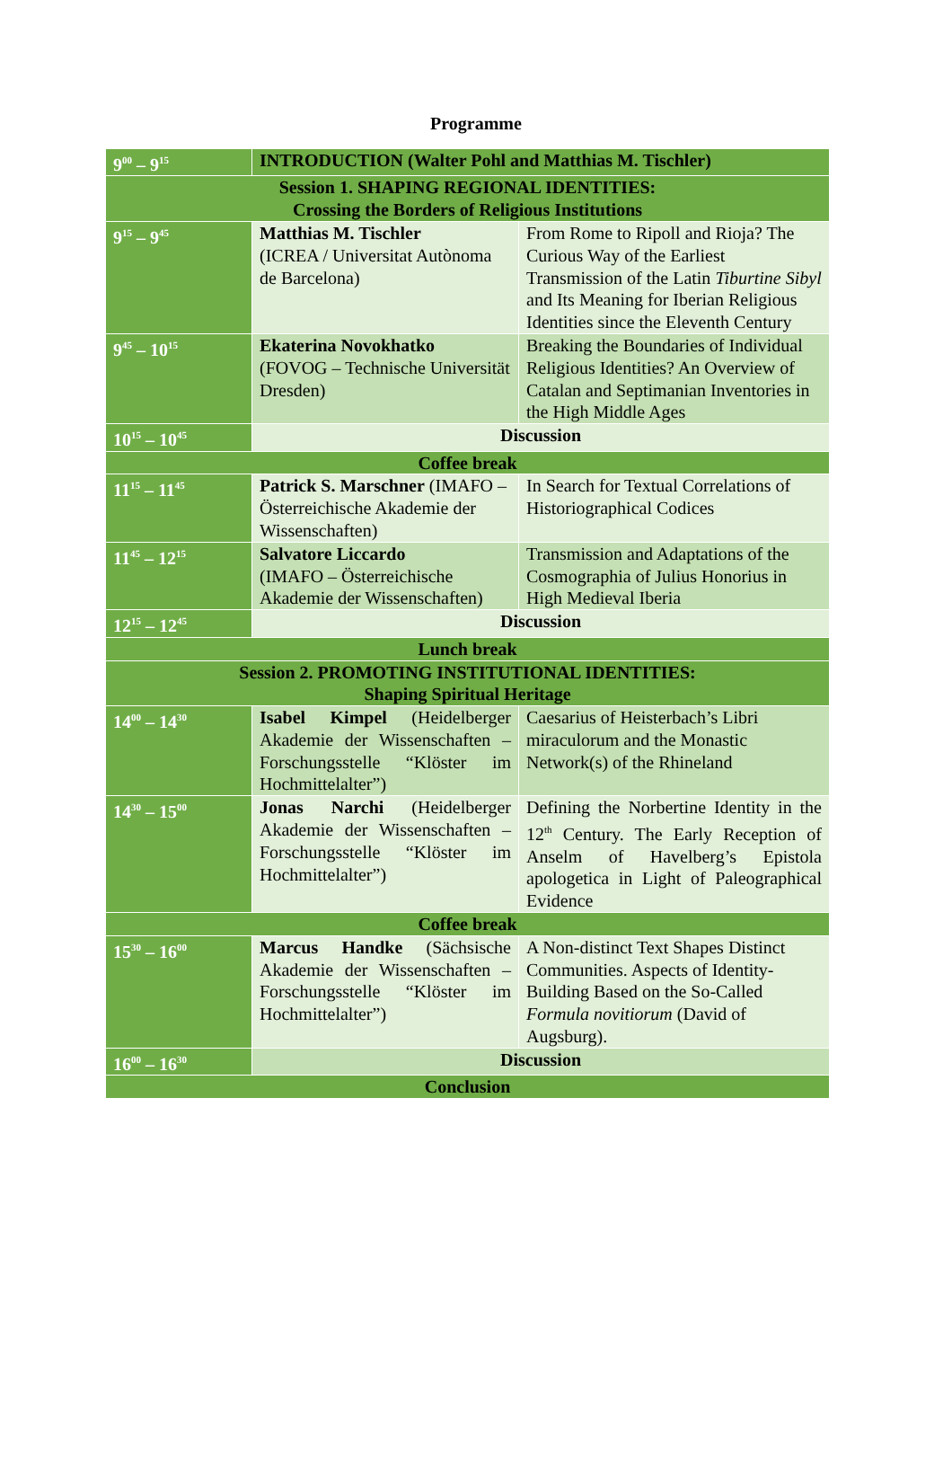Programme
| 9<sup>00</sup> – 9<sup>15</sup> | INTRODUCTION (Walter Pohl and Matthias M. Tischler) | |
| Session 1. SHAPING REGIONAL IDENTITIES: Crossing the Borders of Religious Institutions | | |
| 9<sup>15</sup> – 9<sup>45</sup> | Matthias M. Tischler (ICREA / Universitat Autònoma de Barcelona) | From Rome to Ripoll and Rioja? The Curious Way of the Earliest Transmission of the Latin Tiburtine Sibyl and Its Meaning for Iberian Religious Identities since the Eleventh Century |
| 9<sup>45</sup> – 10<sup>15</sup> | Ekaterina Novokhatko (FOVOG – Technische Universität Dresden) | Breaking the Boundaries of Individual Religious Identities? An Overview of Catalan and Septimanian Inventories in the High Middle Ages |
| 10<sup>15</sup> – 10<sup>45</sup> | Discussion | |
| Coffee break | | |
| 11<sup>15</sup> – 11<sup>45</sup> | Patrick S. Marschner (IMAFO – Österreichische Akademie der Wissenschaften) | In Search for Textual Correlations of Historiographical Codices |
| 11<sup>45</sup> – 12<sup>15</sup> | Salvatore Liccardo (IMAFO – Österreichische Akademie der Wissenschaften) | Transmission and Adaptations of the Cosmographia of Julius Honorius in High Medieval Iberia |
| 12<sup>15</sup> – 12<sup>45</sup> | Discussion | |
| Lunch break | | |
| Session 2. PROMOTING INSTITUTIONAL IDENTITIES: Shaping Spiritual Heritage | | |
| 14<sup>00</sup> – 14<sup>30</sup> | Isabel Kimpel (Heidelberger Akademie der Wissenschaften – Forschungsstelle “Klöster im Hochmittelalter”) | Caesarius of Heisterbach’s Libri miraculorum and the Monastic Network(s) of the Rhineland |
| 14<sup>30</sup> – 15<sup>00</sup> | Jonas Narchi (Heidelberger Akademie der Wissenschaften – Forschungsstelle “Klöster im Hochmittelalter”) | Defining the Norbertine Identity in the 12<sup>th</sup> Century. The Early Reception of Anselm of Havelberg’s Epistola apologetica in Light of Paleographical Evidence |
| Coffee break | | |
| 15<sup>30</sup> – 16<sup>00</sup> | Marcus Handke (Sächsische Akademie der Wissenschaften – Forschungsstelle “Klöster im Hochmittelalter”) | A Non-distinct Text Shapes Distinct Communities. Aspects of Identity-Building Based on the So-Called Formula novitiorum (David of Augsburg). |
| 16<sup>00</sup> – 16<sup>30</sup> | Discussion | |
| Conclusion | | |